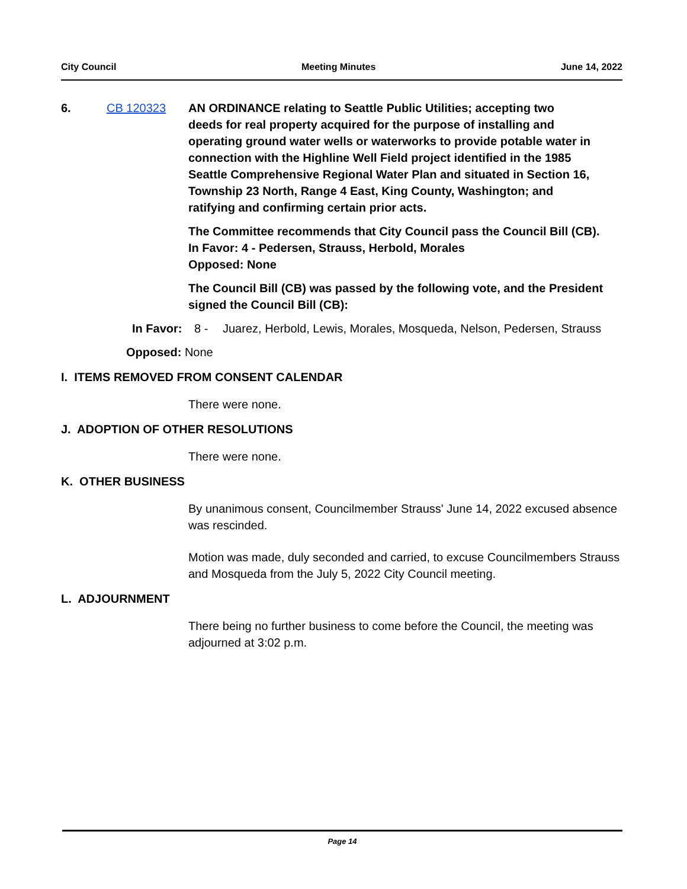City Council Meeting Minutes June 14, 2022
6. CB 120323 AN ORDINANCE relating to Seattle Public Utilities; accepting two deeds for real property acquired for the purpose of installing and operating ground water wells or waterworks to provide potable water in connection with the Highline Well Field project identified in the 1985 Seattle Comprehensive Regional Water Plan and situated in Section 16, Township 23 North, Range 4 East, King County, Washington; and ratifying and confirming certain prior acts.
The Committee recommends that City Council pass the Council Bill (CB).
In Favor: 4 - Pedersen, Strauss, Herbold, Morales
Opposed: None
The Council Bill (CB) was passed by the following vote, and the President signed the Council Bill (CB):
In Favor: 8 - Juarez, Herbold, Lewis, Morales, Mosqueda, Nelson, Pedersen, Strauss
Opposed: None
I. ITEMS REMOVED FROM CONSENT CALENDAR
There were none.
J. ADOPTION OF OTHER RESOLUTIONS
There were none.
K. OTHER BUSINESS
By unanimous consent, Councilmember Strauss' June 14, 2022 excused absence was rescinded.
Motion was made, duly seconded and carried, to excuse Councilmembers Strauss and Mosqueda from the July 5, 2022 City Council meeting.
L. ADJOURNMENT
There being no further business to come before the Council, the meeting was adjourned at 3:02 p.m.
Page 14